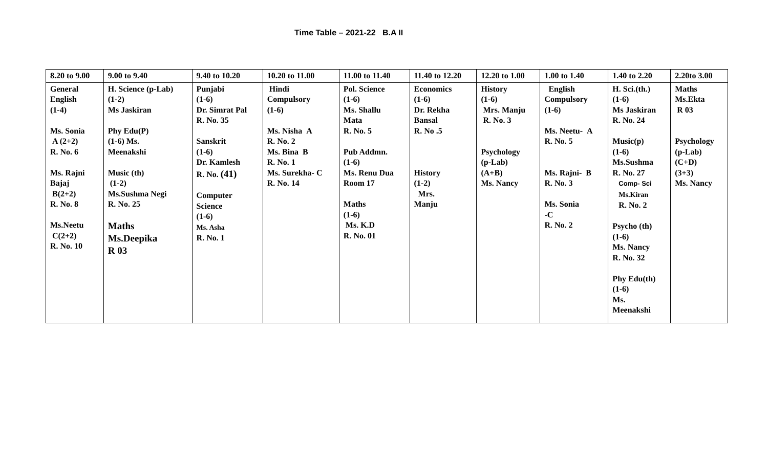Time Table – 2021-22 B.A II
| 8.20 to 9.00 | 9.00 to 9.40 | 9.40 to 10.20 | 10.20 to 11.00 | 11.00 to 11.40 | 11.40 to 12.20 | 12.20 to 1.00 | 1.00 to 1.40 | 1.40 to 2.20 | 2.20to 3.00 |
| --- | --- | --- | --- | --- | --- | --- | --- | --- | --- |
| General English (1-4) Ms. Sonia A (2+2) R. No. 6 Ms. Rajni Bajaj B(2+2) R. No. 8 Ms.Neetu C(2+2) R. No. 10 | H. Science (p-Lab) (1-2) Ms Jaskiran Phy Edu(P) (1-6) Ms. Meenakshi Music (th) (1-2) Ms.Sushma Negi R. No. 25 Maths Ms.Deepika R 03 | Punjabi (1-6) Dr. Simrat Pal R. No. 35 Sanskrit (1-6) Dr. Kamlesh R. No. (41) Computer Science (1-6) Ms. Asha R. No. 1 | Hindi Compulsory (1-6) Ms. Nisha A R. No. 2 Ms. Bina B R. No. 1 Ms. Surekha- C R. No. 14 | Pol. Science (1-6) Ms. Shallu Mata R. No. 5 Pub Addmn. (1-6) Ms. Renu Dua Room 17 Maths (1-6) Ms. K.D R. No. 01 | Economics (1-6) Dr. Rekha Bansal R. No .5 History (1-2) Mrs. Manju | History (1-6) Mrs. Manju R. No. 3 Psychology (p-Lab) (A+B) Ms. Nancy | English Compulsory (1-6) Ms. Neetu- A R. No. 5 Ms. Rajni- B R. No. 3 Ms. Sonia -C R. No. 2 | H. Sci.(th.) (1-6) Ms Jaskiran R. No. 24 Music(p) (1-6) Ms.Sushma R. No. 27 Comp- Sci Ms.Kiran R. No. 2 Psycho (th) (1-6) Ms. Nancy R. No. 32 Phy Edu(th) (1-6) Ms. Meenakshi | Maths Ms.Ekta R 03 Psychology (p-Lab) (C+D) (3+3) Ms. Nancy |